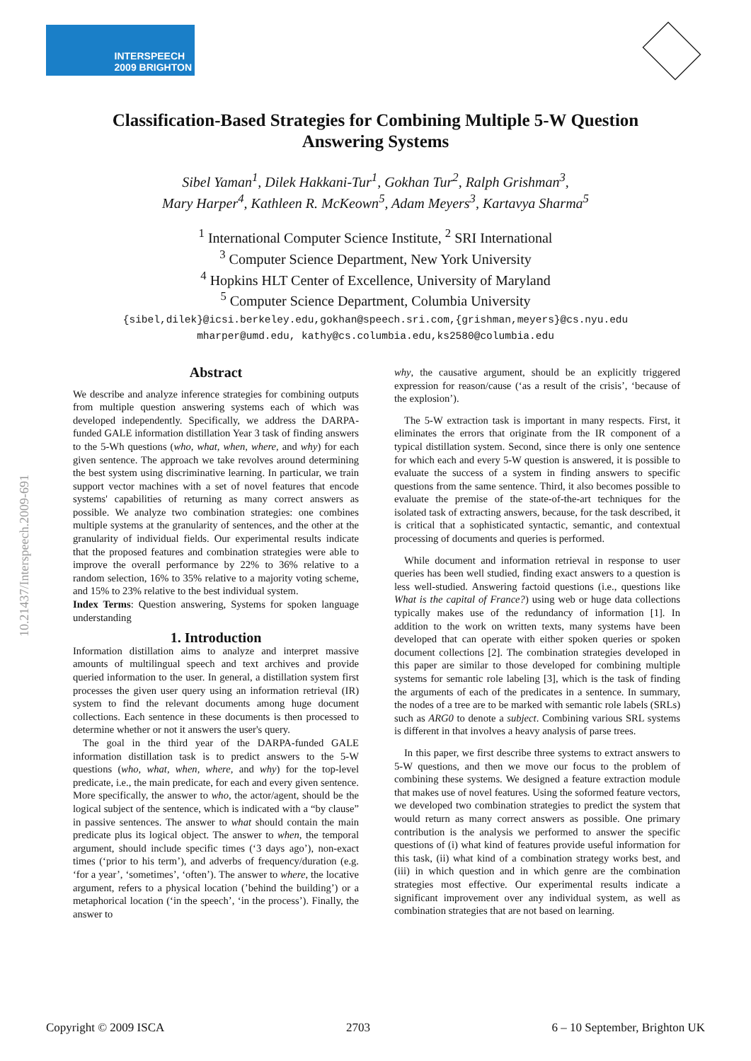INTERSPEECH
2009 BRIGHTON
Classification-Based Strategies for Combining Multiple 5-W Question Answering Systems
Sibel Yaman<sup>1</sup>, Dilek Hakkani-Tur<sup>1</sup>, Gokhan Tur<sup>2</sup>, Ralph Grishman<sup>3</sup>,
Mary Harper<sup>4</sup>, Kathleen R. McKeown<sup>5</sup>, Adam Meyers<sup>3</sup>, Kartavya Sharma<sup>5</sup>
<sup>1</sup> International Computer Science Institute, <sup>2</sup> SRI International
<sup>3</sup> Computer Science Department, New York University
<sup>4</sup> Hopkins HLT Center of Excellence, University of Maryland
<sup>5</sup> Computer Science Department, Columbia University
{sibel,dilek}@icsi.berkeley.edu,gokhan@speech.sri.com,{grishman,meyers}@cs.nyu.edu
mharper@umd.edu, kathy@cs.columbia.edu,ks2580@columbia.edu
10.21437/Interspeech.2009-691
Abstract
We describe and analyze inference strategies for combining outputs from multiple question answering systems each of which was developed independently. Specifically, we address the DARPA-funded GALE information distillation Year 3 task of finding answers to the 5-Wh questions (who, what, when, where, and why) for each given sentence. The approach we take revolves around determining the best system using discriminative learning. In particular, we train support vector machines with a set of novel features that encode systems' capabilities of returning as many correct answers as possible. We analyze two combination strategies: one combines multiple systems at the granularity of sentences, and the other at the granularity of individual fields. Our experimental results indicate that the proposed features and combination strategies were able to improve the overall performance by 22% to 36% relative to a random selection, 16% to 35% relative to a majority voting scheme, and 15% to 23% relative to the best individual system.
Index Terms: Question answering, Systems for spoken language understanding
1. Introduction
Information distillation aims to analyze and interpret massive amounts of multilingual speech and text archives and provide queried information to the user. In general, a distillation system first processes the given user query using an information retrieval (IR) system to find the relevant documents among huge document collections. Each sentence in these documents is then processed to determine whether or not it answers the user's query.
The goal in the third year of the DARPA-funded GALE information distillation task is to predict answers to the 5-W questions (who, what, when, where, and why) for the top-level predicate, i.e., the main predicate, for each and every given sentence. More specifically, the answer to who, the actor/agent, should be the logical subject of the sentence, which is indicated with a “by clause” in passive sentences. The answer to what should contain the main predicate plus its logical object. The answer to when, the temporal argument, should include specific times (‘3 days ago’), non-exact times (‘prior to his term’), and adverbs of frequency/duration (e.g. ‘for a year’, ‘sometimes’, ‘often’). The answer to where, the locative argument, refers to a physical location (’behind the building’) or a metaphorical location (‘in the speech’, ‘in the process’). Finally, the answer to
why, the causative argument, should be an explicitly triggered expression for reason/cause (‘as a result of the crisis’, ‘because of the explosion’).
The 5-W extraction task is important in many respects. First, it eliminates the errors that originate from the IR component of a typical distillation system. Second, since there is only one sentence for which each and every 5-W question is answered, it is possible to evaluate the success of a system in finding answers to specific questions from the same sentence. Third, it also becomes possible to evaluate the premise of the state-of-the-art techniques for the isolated task of extracting answers, because, for the task described, it is critical that a sophisticated syntactic, semantic, and contextual processing of documents and queries is performed.
While document and information retrieval in response to user queries has been well studied, finding exact answers to a question is less well-studied. Answering factoid questions (i.e., questions like What is the capital of France?) using web or huge data collections typically makes use of the redundancy of information [1]. In addition to the work on written texts, many systems have been developed that can operate with either spoken queries or spoken document collections [2]. The combination strategies developed in this paper are similar to those developed for combining multiple systems for semantic role labeling [3], which is the task of finding the arguments of each of the predicates in a sentence. In summary, the nodes of a tree are to be marked with semantic role labels (SRLs) such as ARG0 to denote a subject. Combining various SRL systems is different in that involves a heavy analysis of parse trees.
In this paper, we first describe three systems to extract answers to 5-W questions, and then we move our focus to the problem of combining these systems. We designed a feature extraction module that makes use of novel features. Using the soformed feature vectors, we developed two combination strategies to predict the system that would return as many correct answers as possible. One primary contribution is the analysis we performed to answer the specific questions of (i) what kind of features provide useful information for this task, (ii) what kind of a combination strategy works best, and (iii) in which question and in which genre are the combination strategies most effective. Our experimental results indicate a significant improvement over any individual system, as well as combination strategies that are not based on learning.
Copyright © 2009 ISCA 2703 6 – 10 September, Brighton UK